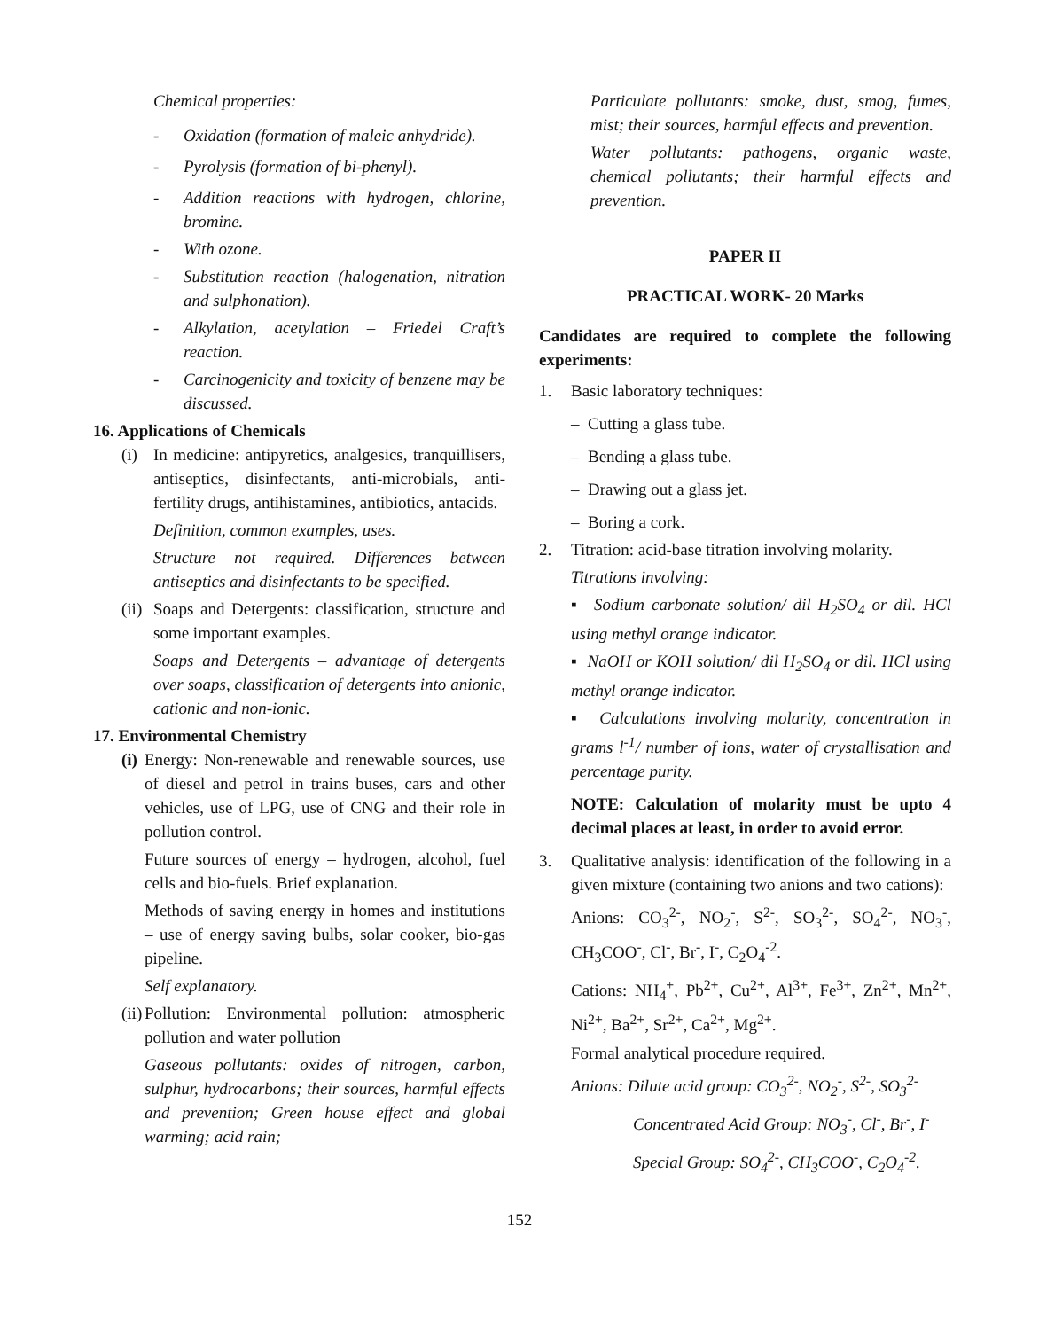Chemical properties:
- Oxidation (formation of maleic anhydride).
- Pyrolysis (formation of bi-phenyl).
- Addition reactions with hydrogen, chlorine, bromine.
- With ozone.
- Substitution reaction (halogenation, nitration and sulphonation).
- Alkylation, acetylation – Friedel Craft’s reaction.
- Carcinogenicity and toxicity of benzene may be discussed.
16. Applications of Chemicals
(i) In medicine: antipyretics, analgesics, tranquillisers, antiseptics, disinfectants, anti-microbials, anti-fertility drugs, antihistamines, antibiotics, antacids.
Definition, common examples, uses.
Structure not required. Differences between antiseptics and disinfectants to be specified.
(ii)
Soaps and Detergents: classification, structure and some important examples.
Soaps and Detergents – advantage of detergents over soaps, classification of detergents into anionic, cationic and non-ionic.
17. Environmental Chemistry
(i)
Energy: Non-renewable and renewable sources, use of diesel and petrol in trains buses, cars and other vehicles, use of LPG, use of CNG and their role in pollution control.
Future sources of energy – hydrogen, alcohol, fuel cells and bio-fuels. Brief explanation.
Methods of saving energy in homes and institutions – use of energy saving bulbs, solar cooker, bio-gas pipeline.
Self explanatory.
(ii)
Pollution: Environmental pollution: atmospheric pollution and water pollution
Gaseous pollutants: oxides of nitrogen, carbon, sulphur, hydrocarbons; their sources, harmful effects and prevention; Green house effect and global warming; acid rain;
Particulate pollutants: smoke, dust, smog, fumes, mist; their sources, harmful effects and prevention.
Water pollutants: pathogens, organic waste, chemical pollutants; their harmful effects and prevention.
PAPER II
PRACTICAL WORK- 20 Marks
Candidates are required to complete the following experiments:
1. Basic laboratory techniques:
– Cutting a glass tube.
– Bending a glass tube.
– Drawing out a glass jet.
– Boring a cork.
2. Titration: acid-base titration involving molarity.
Titrations involving:
▪ Sodium carbonate solution/ dil H<sub>2</sub>SO<sub>4</sub> or dil. HCl using methyl orange indicator.
▪ NaOH or KOH solution/ dil H<sub>2</sub>SO<sub>4</sub> or dil. HCl using methyl orange indicator.
▪ Calculations involving molarity, concentration in grams l<sup>-1</sup>/ number of ions, water of crystallisation and percentage purity.
NOTE: Calculation of molarity must be upto 4 decimal places at least, in order to avoid error.
3. Qualitative analysis: identification of the following in a given mixture (containing two anions and two cations):
Anions: CO<sub>3</sub><sup>2-</sup>, NO<sub>2</sub><sup>-</sup>, S<sup>2-</sup>, SO<sub>3</sub><sup>2-</sup>, SO<sub>4</sub><sup>2-</sup>, NO<sub>3</sub><sup>-</sup>, CH<sub>3</sub>COO<sup>-</sup>, Cl<sup>-</sup>, Br<sup>-</sup>, I<sup>-</sup>, C<sub>2</sub>O<sub>4</sub><sup>-2</sup>.
Cations: NH<sub>4</sub><sup>+</sup>, Pb<sup>2+</sup>, Cu<sup>2+</sup>, Al<sup>3+</sup>, Fe<sup>3+</sup>, Zn<sup>2+</sup>, Mn<sup>2+</sup>, Ni<sup>2+</sup>, Ba<sup>2+</sup>, Sr<sup>2+</sup>, Ca<sup>2+</sup>, Mg<sup>2+</sup>.
Formal analytical procedure required.
Anions: Dilute acid group: CO<sub>3</sub><sup>2-</sup>, NO<sub>2</sub><sup>-</sup>, S<sup>2-</sup>, SO<sub>3</sub><sup>2-</sup>
Concentrated Acid Group: NO<sub>3</sub><sup>-</sup>, Cl<sup>-</sup>, Br<sup>-</sup>, I<sup>-</sup>
Special Group: SO<sub>4</sub><sup>2-</sup>, CH<sub>3</sub>COO<sup>-</sup>, C<sub>2</sub>O<sub>4</sub><sup>-2</sup>.
152